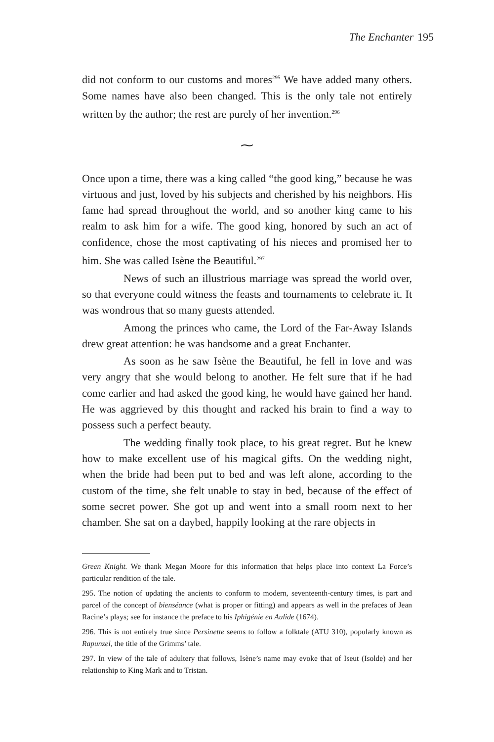The Enchanter 195
did not conform to our customs and mores<sup>295</sup> We have added many others. Some names have also been changed. This is the only tale not entirely written by the author; the rest are purely of her invention.<sup>296</sup>
⁓
Once upon a time, there was a king called “the good king,” because he was virtuous and just, loved by his subjects and cherished by his neighbors. His fame had spread throughout the world, and so another king came to his realm to ask him for a wife. The good king, honored by such an act of confidence, chose the most captivating of his nieces and promised her to him. She was called Isène the Beautiful.<sup>297</sup>
News of such an illustrious marriage was spread the world over, so that everyone could witness the feasts and tournaments to celebrate it. It was wondrous that so many guests attended.
Among the princes who came, the Lord of the Far-Away Islands drew great attention: he was handsome and a great Enchanter.
As soon as he saw Isène the Beautiful, he fell in love and was very angry that she would belong to another. He felt sure that if he had come earlier and had asked the good king, he would have gained her hand. He was aggrieved by this thought and racked his brain to find a way to possess such a perfect beauty.
The wedding finally took place, to his great regret. But he knew how to make excellent use of his magical gifts. On the wedding night, when the bride had been put to bed and was left alone, according to the custom of the time, she felt unable to stay in bed, because of the effect of some secret power. She got up and went into a small room next to her chamber. She sat on a daybed, happily looking at the rare objects in
Green Knight. We thank Megan Moore for this information that helps place into context La Force’s particular rendition of the tale.
295. The notion of updating the ancients to conform to modern, seventeenth-century times, is part and parcel of the concept of bienséance (what is proper or fitting) and appears as well in the prefaces of Jean Racine’s plays; see for instance the preface to his Iphigénie en Aulide (1674).
296. This is not entirely true since Persinette seems to follow a folktale (ATU 310), popularly known as Rapunzel, the title of the Grimms’ tale.
297. In view of the tale of adultery that follows, Isène’s name may evoke that of Iseut (Isolde) and her relationship to King Mark and to Tristan.